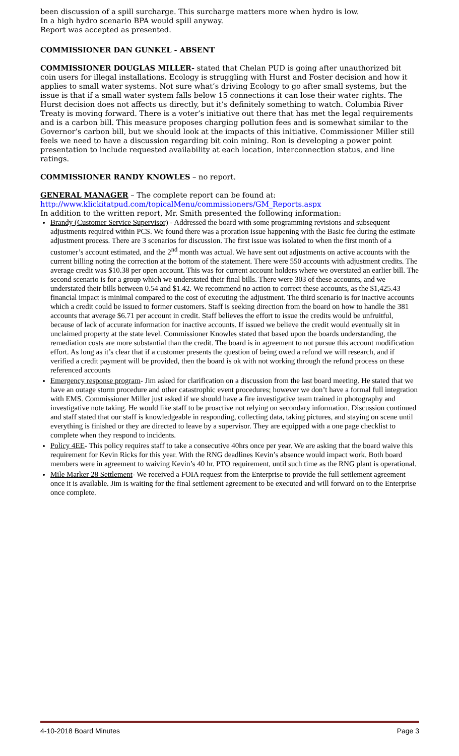been discussion of a spill surcharge. This surcharge matters more when hydro is low.
In a high hydro scenario BPA would spill anyway.
Report was accepted as presented.
COMMISSIONER DAN GUNKEL - ABSENT
COMMISSIONER DOUGLAS MILLER- stated that Chelan PUD is going after unauthorized bit coin users for illegal installations. Ecology is struggling with Hurst and Foster decision and how it applies to small water systems. Not sure what’s driving Ecology to go after small systems, but the issue is that if a small water system falls below 15 connections it can lose their water rights. The Hurst decision does not affects us directly, but it’s definitely something to watch. Columbia River Treaty is moving forward. There is a voter’s initiative out there that has met the legal requirements and is a carbon bill. This measure proposes charging pollution fees and is somewhat similar to the Governor’s carbon bill, but we should look at the impacts of this initiative. Commissioner Miller still feels we need to have a discussion regarding bit coin mining. Ron is developing a power point presentation to include requested availability at each location, interconnection status, and line ratings.
COMMISSIONER RANDY KNOWLES – no report.
GENERAL MANAGER – The complete report can be found at:
http://www.klickitatpud.com/topicalMenu/commissioners/GM_Reports.aspx
In addition to the written report, Mr. Smith presented the following information:
Brandy (Customer Service Supervisor) - Addressed the board with some programming revisions and subsequent adjustments required within PCS. We found there was a proration issue happening with the Basic fee during the estimate adjustment process. There are 3 scenarios for discussion. The first issue was isolated to when the first month of a customer’s account estimated, and the 2<sup>nd</sup> month was actual. We have sent out adjustments on active accounts with the current billing noting the correction at the bottom of the statement. There were 550 accounts with adjustment credits. The average credit was $10.38 per open account. This was for current account holders where we overstated an earlier bill. The second scenario is for a group which we understated their final bills. There were 303 of these accounts, and we understated their bills between 0.54 and $1.42. We recommend no action to correct these accounts, as the $1,425.43 financial impact is minimal compared to the cost of executing the adjustment. The third scenario is for inactive accounts which a credit could be issued to former customers. Staff is seeking direction from the board on how to handle the 381 accounts that average $6.71 per account in credit. Staff believes the effort to issue the credits would be unfruitful, because of lack of accurate information for inactive accounts. If issued we believe the credit would eventually sit in unclaimed property at the state level. Commissioner Knowles stated that based upon the boards understanding, the remediation costs are more substantial than the credit. The board is in agreement to not pursue this account modification effort. As long as it’s clear that if a customer presents the question of being owed a refund we will research, and if verified a credit payment will be provided, then the board is ok with not working through the refund process on these referenced accounts
Emergency response program- Jim asked for clarification on a discussion from the last board meeting. He stated that we have an outage storm procedure and other catastrophic event procedures; however we don’t have a formal full integration with EMS. Commissioner Miller just asked if we should have a fire investigative team trained in photography and investigative note taking. He would like staff to be proactive not relying on secondary information. Discussion continued and staff stated that our staff is knowledgeable in responding, collecting data, taking pictures, and staying on scene until everything is finished or they are directed to leave by a supervisor. They are equipped with a one page checklist to complete when they respond to incidents.
Policy 4EE- This policy requires staff to take a consecutive 40hrs once per year. We are asking that the board waive this requirement for Kevin Ricks for this year. With the RNG deadlines Kevin’s absence would impact work. Both board members were in agreement to waiving Kevin’s 40 hr. PTO requirement, until such time as the RNG plant is operational.
Mile Marker 28 Settlement- We received a FOIA request from the Enterprise to provide the full settlement agreement once it is available. Jim is waiting for the final settlement agreement to be executed and will forward on to the Enterprise once complete.
4-10-2018 Board Minutes Page 3